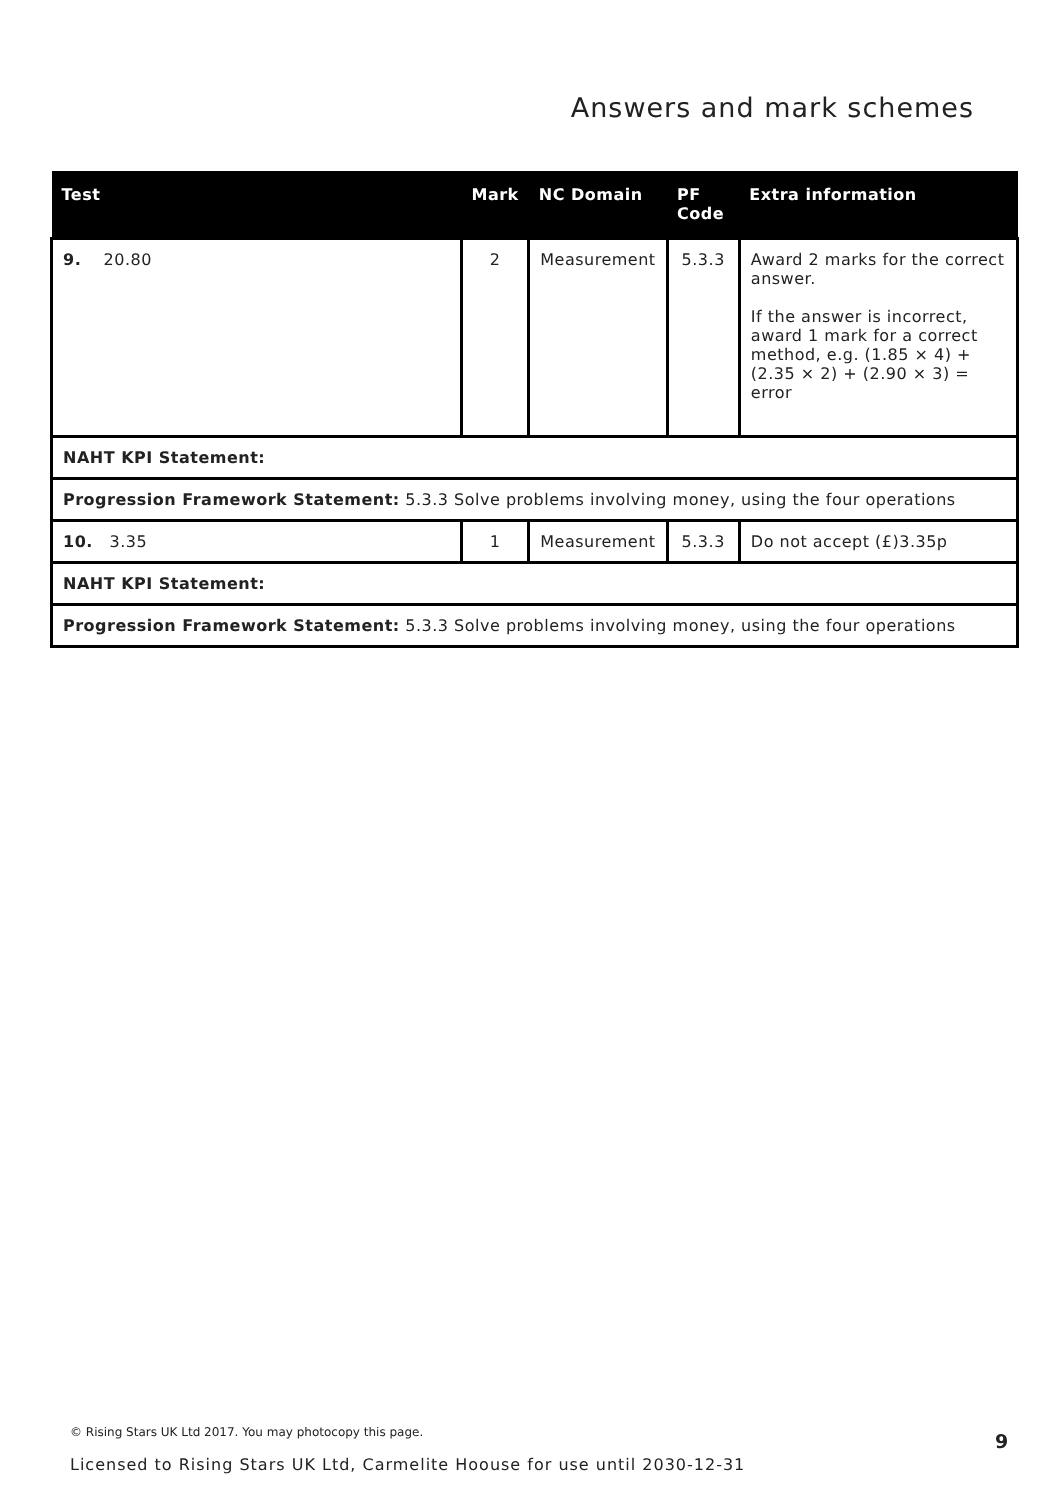Answers and mark schemes
| Test | Mark | NC Domain | PF Code | Extra information |
| --- | --- | --- | --- | --- |
| 9. 20.80 | 2 | Measurement | 5.3.3 | Award 2 marks for the correct answer. If the answer is incorrect, award 1 mark for a correct method, e.g. (1.85 × 4) + (2.35 × 2) + (2.90 × 3) = error |
| NAHT KPI Statement: | | | | |
| Progression Framework Statement: 5.3.3 Solve problems involving money, using the four operations | | | | |
| 10. 3.35 | 1 | Measurement | 5.3.3 | Do not accept (£)3.35p |
| NAHT KPI Statement: | | | | |
| Progression Framework Statement: 5.3.3 Solve problems involving money, using the four operations | | | | |
© Rising Stars UK Ltd 2017. You may photocopy this page.
9
Licensed to Rising Stars UK Ltd, Carmelite Hoouse for use until 2030-12-31